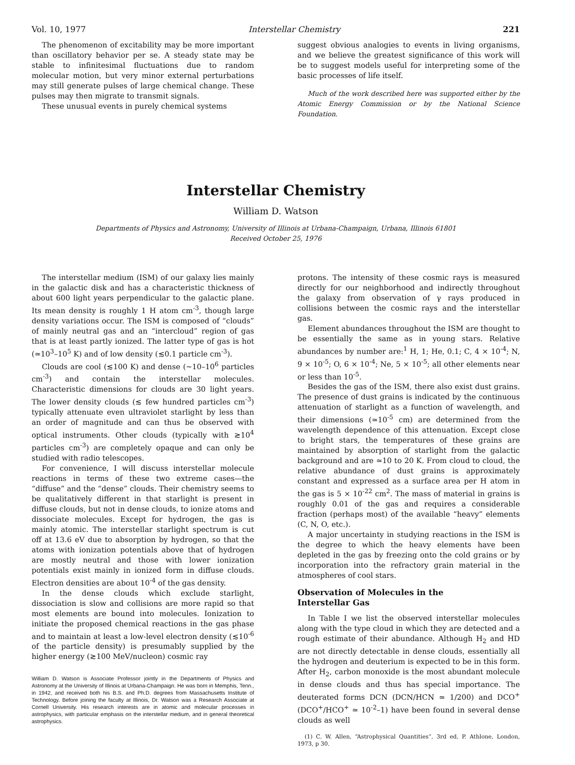Vol. 10, 1977 Interstellar Chemistry 221
The phenomenon of excitability may be more important than oscillatory behavior per se. A steady state may be stable to infinitesimal fluctuations due to random molecular motion, but very minor external perturbations may still generate pulses of large chemical change. These pulses may then migrate to transmit signals.
These unusual events in purely chemical systems
suggest obvious analogies to events in living organisms, and we believe the greatest significance of this work will be to suggest models useful for interpreting some of the basic processes of life itself.
Much of the work described here was supported either by the Atomic Energy Commission or by the National Science Foundation.
Interstellar Chemistry
William D. Watson
Departments of Physics and Astronomy, University of Illinois at Urbana-Champaign, Urbana, Illinois 61801
Received October 25, 1976
The interstellar medium (ISM) of our galaxy lies mainly in the galactic disk and has a characteristic thickness of about 600 light years perpendicular to the galactic plane. Its mean density is roughly 1 H atom cm<sup>-3</sup>, though large density variations occur. The ISM is composed of “clouds” of mainly neutral gas and an “intercloud” region of gas that is at least partly ionized. The latter type of gas is hot (≃10<sup>3</sup>–10<sup>5</sup> K) and of low density (≲0.1 particle cm<sup>-3</sup>).
Clouds are cool (≲100 K) and dense (∼10–10<sup>6</sup> particles cm<sup>-3</sup>) and contain the interstellar molecules. Characteristic dimensions for clouds are 30 light years. The lower density clouds (≲ few hundred particles cm<sup>-3</sup>) typically attenuate even ultraviolet starlight by less than an order of magnitude and can thus be observed with optical instruments. Other clouds (typically with ≳10<sup>4</sup> particles cm<sup>-3</sup>) are completely opaque and can only be studied with radio telescopes.
For convenience, I will discuss interstellar molecule reactions in terms of these two extreme cases—the “diffuse” and the “dense” clouds. Their chemistry seems to be qualitatively different in that starlight is present in diffuse clouds, but not in dense clouds, to ionize atoms and dissociate molecules. Except for hydrogen, the gas is mainly atomic. The interstellar starlight spectrum is cut off at 13.6 eV due to absorption by hydrogen, so that the atoms with ionization potentials above that of hydrogen are mostly neutral and those with lower ionization potentials exist mainly in ionized form in diffuse clouds. Electron densities are about 10<sup>-4</sup> of the gas density.
In the dense clouds which exclude starlight, dissociation is slow and collisions are more rapid so that most elements are bound into molecules. Ionization to initiate the proposed chemical reactions in the gas phase and to maintain at least a low-level electron density (≲10<sup>-6</sup> of the particle density) is presumably supplied by the higher energy (≳100 MeV/nucleon) cosmic ray
William D. Watson is Associate Professor jointly in the Departments of Physics and Astronomy at the University of Illinois at Urbana-Champaign. He was born in Memphis, Tenn., in 1942, and received both his B.S. and Ph.D. degrees from Massachusetts Institute of Technology. Before joining the faculty at Illinois, Dr. Watson was a Research Associate at Cornell University. His research interests are in atomic and molecular processes in astrophysics, with particular emphasis on the interstellar medium, and in general theoretical astrophysics.
protons. The intensity of these cosmic rays is measured directly for our neighborhood and indirectly throughout the galaxy from observation of γ rays produced in collisions between the cosmic rays and the interstellar gas.
Element abundances throughout the ISM are thought to be essentially the same as in young stars. Relative abundances by number are:<sup>1</sup> H, 1; He, 0.1; C, 4 × 10<sup>-4</sup>; N, 9 × 10<sup>-5</sup>; O, 6 × 10<sup>-4</sup>; Ne, 5 × 10<sup>-5</sup>; all other elements near or less than 10<sup>-5</sup>.
Besides the gas of the ISM, there also exist dust grains. The presence of dust grains is indicated by the continuous attenuation of starlight as a function of wavelength, and their dimensions (≃10<sup>-5</sup> cm) are determined from the wavelength dependence of this attenuation. Except close to bright stars, the temperatures of these grains are maintained by absorption of starlight from the galactic background and are ≃10 to 20 K. From cloud to cloud, the relative abundance of dust grains is approximately constant and expressed as a surface area per H atom in the gas is 5 × 10<sup>-22</sup> cm<sup>2</sup>. The mass of material in grains is roughly 0.01 of the gas and requires a considerable fraction (perhaps most) of the available “heavy” elements (C, N, O, etc.).
A major uncertainty in studying reactions in the ISM is the degree to which the heavy elements have been depleted in the gas by freezing onto the cold grains or by incorporation into the refractory grain material in the atmospheres of cool stars.
Observation of Molecules in the
Interstellar Gas
In Table I we list the observed interstellar molecules along with the type cloud in which they are detected and a rough estimate of their abundance. Although H<sub>2</sub> and HD are not directly detectable in dense clouds, essentially all the hydrogen and deuterium is expected to be in this form. After H<sub>2</sub>, carbon monoxide is the most abundant molecule in dense clouds and thus has special importance. The deuterated forms DCN (DCN/HCN ≃ 1/200) and DCO<sup>+</sup> (DCO<sup>+</sup>/HCO<sup>+</sup> ≃ 10<sup>-2</sup>–1) have been found in several dense clouds as well
(1) C. W. Allen, “Astrophysical Quantities”, 3rd ed, P. Athlone, London, 1973, p 30.